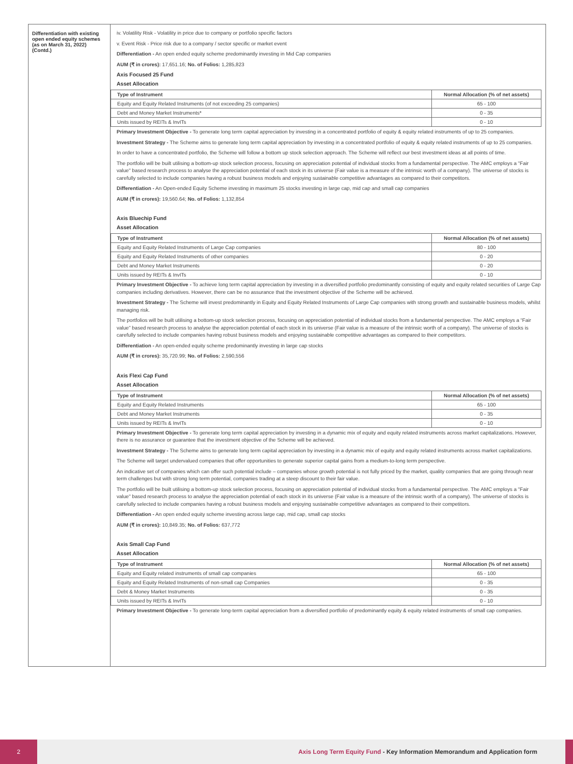Differentiation with existing open ended equity schemes (as on March 31, 2022) (Contd.)
iv. Volatility Risk - Volatility in price due to company or portfolio specific factors
v. Event Risk - Price risk due to a company / sector specific or market event
Differentiation - An open ended equity scheme predominantly investing in Mid Cap companies
AUM (₹ in crores): 17,651.16; No. of Folios: 1,285,823
Axis Focused 25 Fund
Asset Allocation
| Type of Instrument | Normal Allocation (% of net assets) |
| --- | --- |
| Equity and Equity Related Instruments (of not exceeding 25 companies) | 65 - 100 |
| Debt and Money Market Instruments* | 0 - 35 |
| Units issued by REITs & InvITs | 0 - 10 |
Primary Investment Objective - To generate long term capital appreciation by investing in a concentrated portfolio of equity & equity related instruments of up to 25 companies.
Investment Strategy - The Scheme aims to generate long term capital appreciation by investing in a concentrated portfolio of equity & equity related instruments of up to 25 companies.
In order to have a concentrated portfolio, the Scheme will follow a bottom up stock selection approach. The Scheme will reflect our best investment ideas at all points of time.
The portfolio will be built utilising a bottom-up stock selection process, focusing on appreciation potential of individual stocks from a fundamental perspective. The AMC employs a "Fair value" based research process to analyse the appreciation potential of each stock in its universe (Fair value is a measure of the intrinsic worth of a company). The universe of stocks is carefully selected to include companies having a robust business models and enjoying sustainable competitive advantages as compared to their competitors.
Differentiation - An Open-ended Equity Scheme investing in maximum 25 stocks investing in large cap, mid cap and small cap companies
AUM (₹ in crores): 19,560.64; No. of Folios: 1,132,854
Axis Bluechip Fund
Asset Allocation
| Type of Instrument | Normal Allocation (% of net assets) |
| --- | --- |
| Equity and Equity Related Instruments of Large Cap companies | 80 - 100 |
| Equity and Equity Related Instruments of other companies | 0 - 20 |
| Debt and Money Market Instruments | 0 - 20 |
| Units issued by REITs & InvITs | 0 - 10 |
Primary Investment Objective - To achieve long term capital appreciation by investing in a diversified portfolio predominantly consisting of equity and equity related securities of Large Cap companies including derivatives. However, there can be no assurance that the investment objective of the Scheme will be achieved.
Investment Strategy - The Scheme will invest predominantly in Equity and Equity Related Instruments of Large Cap companies with strong growth and sustainable business models, whilst managing risk.
The portfolios will be built utilising a bottom-up stock selection process, focusing on appreciation potential of individual stocks from a fundamental perspective. The AMC employs a “Fair value” based research process to analyse the appreciation potential of each stock in its universe (Fair value is a measure of the intrinsic worth of a company). The universe of stocks is carefully selected to include companies having robust business models and enjoying sustainable competitive advantages as compared to their competitors.
Differentiation - An open-ended equity scheme predominantly investing in large cap stocks
AUM (₹ in crores): 35,720.99; No. of Folios: 2,590,556
Axis Flexi Cap Fund
Asset Allocation
| Type of Instrument | Normal Allocation (% of net assets) |
| --- | --- |
| Equity and Equity Related Instruments | 65 - 100 |
| Debt and Money Market Instruments | 0 - 35 |
| Units issued by REITs & InvITs | 0 - 10 |
Primary Investment Objective - To generate long term capital appreciation by investing in a dynamic mix of equity and equity related instruments across market capitalizations. However, there is no assurance or guarantee that the investment objective of the Scheme will be achieved.
Investment Strategy - The Scheme aims to generate long term capital appreciation by investing in a dynamic mix of equity and equity related instruments across market capitalizations.
The Scheme will target undervalued companies that offer opportunities to generate superior capital gains from a medium-to-long term perspective.
An indicative set of companies which can offer such potential include – companies whose growth potential is not fully priced by the market, quality companies that are going through near term challenges but with strong long term potential, companies trading at a steep discount to their fair value.
The portfolio will be built utilising a bottom-up stock selection process, focusing on appreciation potential of individual stocks from a fundamental perspective. The AMC employs a "Fair value" based research process to analyse the appreciation potential of each stock in its universe (Fair value is a measure of the intrinsic worth of a company). The universe of stocks is carefully selected to include companies having a robust business models and enjoying sustainable competitive advantages as compared to their competitors.
Differentiation - An open ended equity scheme investing across large cap, mid cap, small cap stocks
AUM (₹ in crores): 10,849.35; No. of Folios: 637,772
Axis Small Cap Fund
Asset Allocation
| Type of Instrument | Normal Allocation (% of net assets) |
| --- | --- |
| Equity and Equity related instruments of small cap companies | 65 - 100 |
| Equity and Equity Related Instruments of non-small cap Companies | 0 - 35 |
| Debt & Money Market Instruments | 0 - 35 |
| Units issued by REITs & InvITs | 0 - 10 |
Primary Investment Objective - To generate long-term capital appreciation from a diversified portfolio of predominantly equity & equity related instruments of small cap companies.
2
Axis Long Term Equity Fund - Key Information Memorandum and Application form